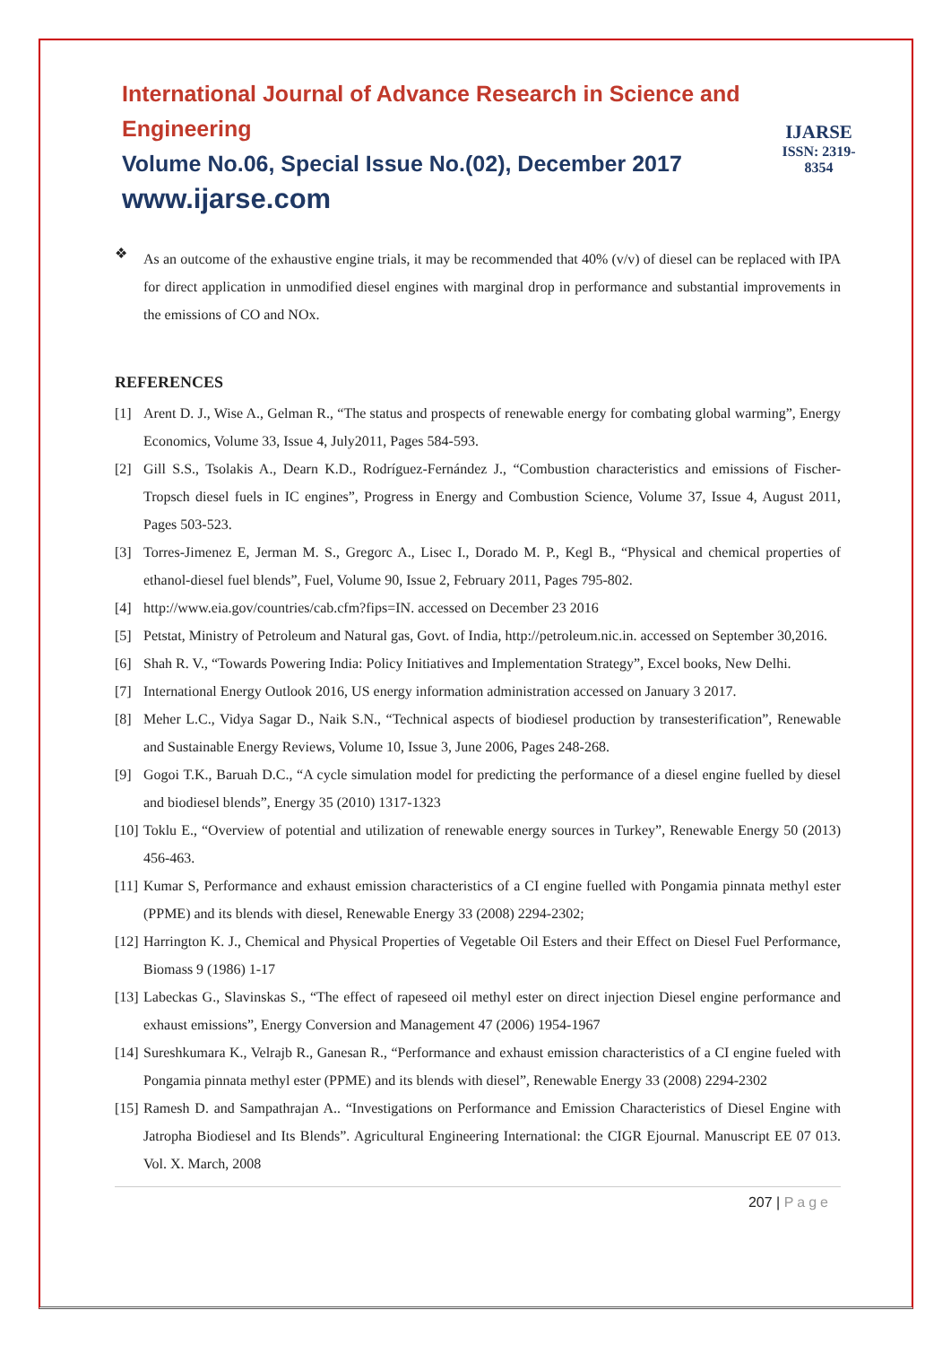International Journal of Advance Research in Science and Engineering
Volume No.06, Special Issue No.(02), December 2017
www.ijarse.com
IJARSE
ISSN: 2319-8354
❖
As an outcome of the exhaustive engine trials, it may be recommended that 40% (v/v) of diesel can be replaced with IPA for direct application in unmodified diesel engines with marginal drop in performance and substantial improvements in the emissions of CO and NOx.
REFERENCES
[1] Arent D. J., Wise A., Gelman R., “The status and prospects of renewable energy for combating global warming”, Energy Economics, Volume 33, Issue 4, July2011, Pages 584-593.
[2] Gill S.S., Tsolakis A., Dearn K.D., Rodríguez-Fernández J., “Combustion characteristics and emissions of Fischer- Tropsch diesel fuels in IC engines”, Progress in Energy and Combustion Science, Volume 37, Issue 4, August 2011, Pages 503-523.
[3] Torres-Jimenez E, Jerman M. S., Gregorc A., Lisec I., Dorado M. P., Kegl B., “Physical and chemical properties of ethanol-diesel fuel blends”, Fuel, Volume 90, Issue 2, February 2011, Pages 795-802.
[4] http://www.eia.gov/countries/cab.cfm?fips=IN. accessed on December 23 2016
[5] Petstat, Ministry of Petroleum and Natural gas, Govt. of India, http://petroleum.nic.in. accessed on September 30,2016.
[6] Shah R. V., “Towards Powering India: Policy Initiatives and Implementation Strategy”, Excel books, New Delhi.
[7] International Energy Outlook 2016, US energy information administration accessed on January 3 2017.
[8] Meher L.C., Vidya Sagar D., Naik S.N., “Technical aspects of biodiesel production by transesterification”, Renewable and Sustainable Energy Reviews, Volume 10, Issue 3, June 2006, Pages 248-268.
[9] Gogoi T.K., Baruah D.C., “A cycle simulation model for predicting the performance of a diesel engine fuelled by diesel and biodiesel blends”, Energy 35 (2010) 1317-1323
[10]
Toklu E., “Overview of potential and utilization of renewable energy sources in Turkey”, Renewable Energy 50 (2013) 456-463.
[11]
Kumar S, Performance and exhaust emission characteristics of a CI engine fuelled with Pongamia pinnata methyl ester (PPME) and its blends with diesel, Renewable Energy 33 (2008) 2294-2302;
[12]
Harrington K. J., Chemical and Physical Properties of Vegetable Oil Esters and their Effect on Diesel Fuel Performance, Biomass 9 (1986) 1-17
[13]
Labeckas G., Slavinskas S., “The effect of rapeseed oil methyl ester on direct injection Diesel engine performance and exhaust emissions”, Energy Conversion and Management 47 (2006) 1954-1967
[14]
Sureshkumara K., Velrajb R., Ganesan R., “Performance and exhaust emission characteristics of a CI engine fueled with Pongamia pinnata methyl ester (PPME) and its blends with diesel”, Renewable Energy 33 (2008) 2294-2302
[15]
Ramesh D. and Sampathrajan A.. “Investigations on Performance and Emission Characteristics of Diesel Engine with Jatropha Biodiesel and Its Blends”. Agricultural Engineering International: the CIGR Ejournal. Manuscript EE 07 013. Vol. X. March, 2008
207 | Page